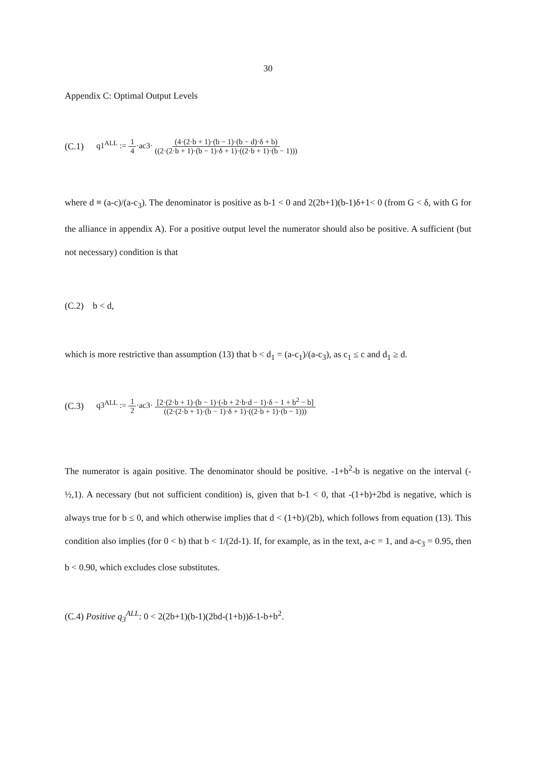30
Appendix C: Optimal Output Levels
(C.1) q1<sup>ALL</sup> := 1 4·ac3· (4·(2·b + 1)·(b − 1)·(b − d)·δ + b) ((2·(2·b + 1)·(b − 1)·δ + 1)·((2·b + 1)·(b − 1)))
where d ≡ (a-c)/(a-c<sub>3</sub>). The denominator is positive as b-1 < 0 and 2(2b+1)(b-1)δ+1< 0 (from G < δ, with G for the alliance in appendix A). For a positive output level the numerator should also be positive. A sufficient (but not necessary) condition is that
(C.2) b < d,
which is more restrictive than assumption (13) that b < d<sub>1</sub> = (a-c<sub>1</sub>)/(a-c<sub>3</sub>), as c<sub>1</sub> ≤ c and d<sub>1</sub> ≥ d.
(C.3) q3<sup>ALL</sup> := 1 2·ac3· [2·(2·b + 1)·(b − 1)·(-b + 2·b·d − 1)·δ − 1 + b<sup>2</sup> − b] ((2·(2·b + 1)·(b − 1)·δ + 1)·((2·b + 1)·(b − 1)))
The numerator is again positive. The denominator should be positive. -1+b<sup>2</sup>-b is negative on the interval (-½,1). A necessary (but not sufficient condition) is, given that b-1 < 0, that -(1+b)+2bd is negative, which is always true for b ≤ 0, and which otherwise implies that d < (1+b)/(2b), which follows from equation (13). This condition also implies (for 0 < b) that b < 1/(2d-1). If, for example, as in the text, a-c = 1, and a-c<sub>3</sub> = 0.95, then b < 0.90, which excludes close substitutes.
(C.4) Positive q<sub>3</sub><sup>ALL</sup>: 0 < 2(2b+1)(b-1)(2bd-(1+b))δ-1-b+b<sup>2</sup>.